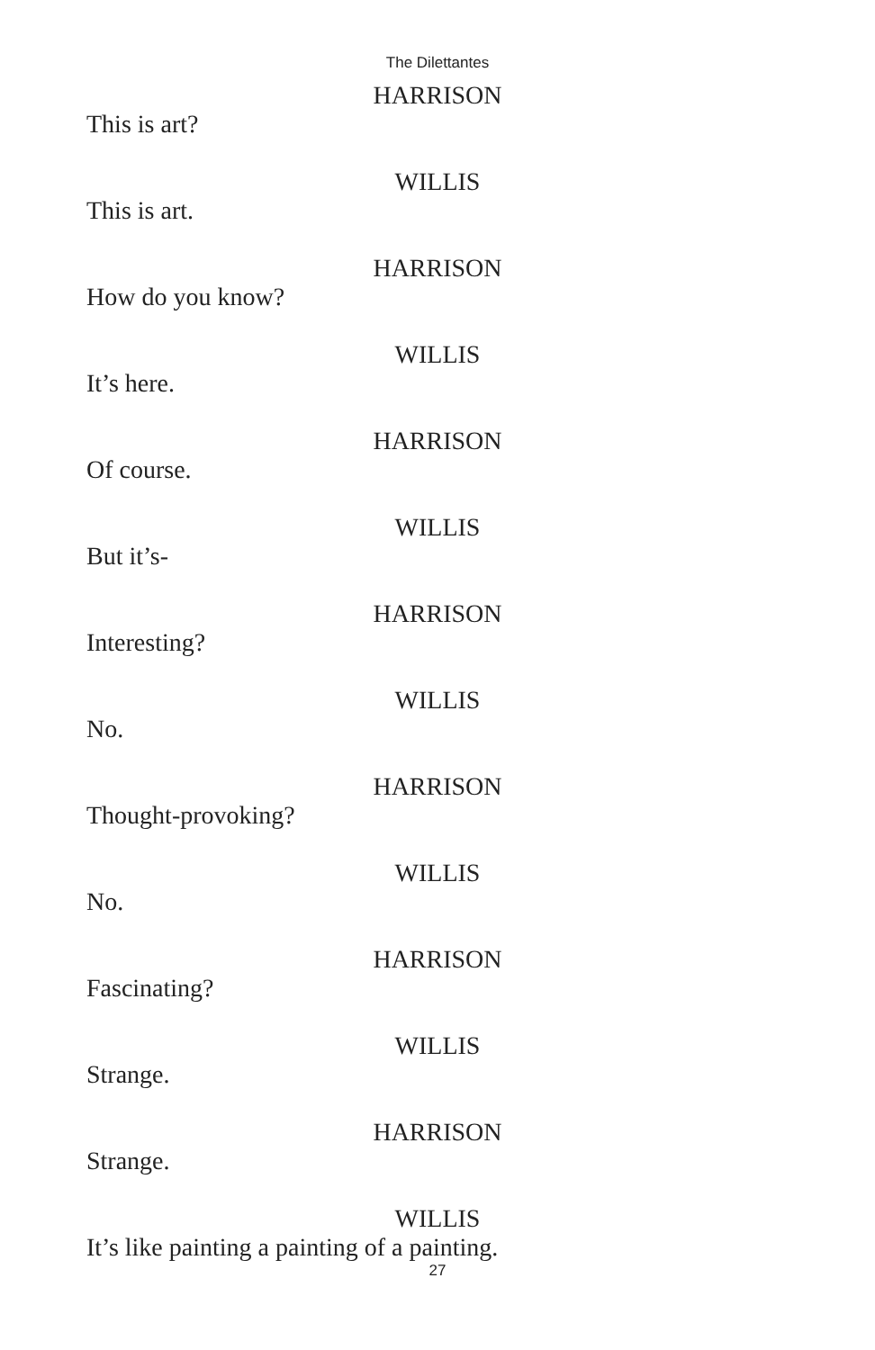The Dilettantes
HARRISON
This is art?
WILLIS
This is art.
HARRISON
How do you know?
WILLIS
It’s here.
HARRISON
Of course.
WILLIS
But it’s-
HARRISON
Interesting?
WILLIS
No.
HARRISON
Thought-provoking?
WILLIS
No.
HARRISON
Fascinating?
WILLIS
Strange.
HARRISON
Strange.
WILLIS
It’s like painting a painting of a painting.
27